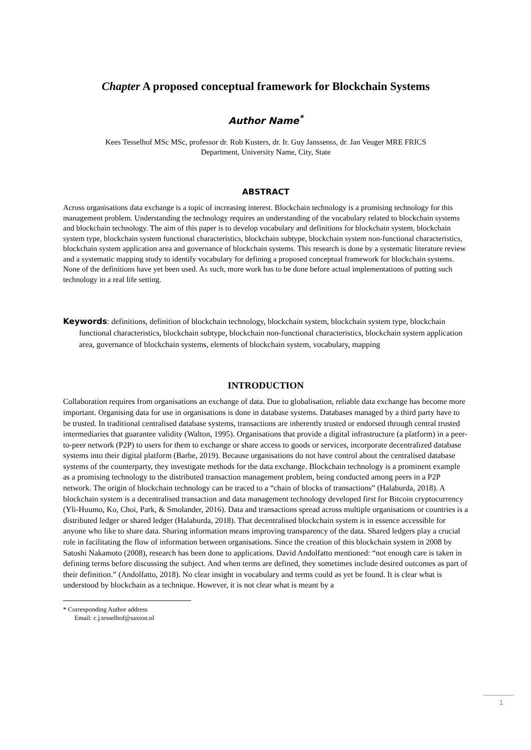Chapter A proposed conceptual framework for Blockchain Systems
Author Name<sup>*</sup>
Kees Tesselhof MSc MSc, professor dr. Rob Kusters, dr. Ir. Guy Janssenss, dr. Jan Veuger MRE FRICS
Department, University Name, City, State
ABSTRACT
Across organisations data exchange is a topic of increasing interest. Blockchain technology is a promising technology for this management problem. Understanding the technology requires an understanding of the vocabulary related to blockchain systems and blockchain technology. The aim of this paper is to develop vocabulary and definitions for blockchain system, blockchain system type, blockchain system functional characteristics, blockchain subtype, blockchain system non-functional characteristics, blockchain system application area and governance of blockchain systems. This research is done by a systematic literature review and a systematic mapping study to identify vocabulary for defining a proposed conceptual framework for blockchain systems. None of the definitions have yet been used. As such, more work has to be done before actual implementations of putting such technology in a real life setting.
Keywords: definitions, definition of blockchain technology, blockchain system, blockchain system type, blockchain functional characteristics, blockchain subtype, blockchain non-functional characteristics, blockchain system application area, governance of blockchain systems, elements of blockchain system, vocabulary, mapping
INTRODUCTION
Collaboration requires from organisations an exchange of data. Due to globalisation, reliable data exchange has become more important. Organising data for use in organisations is done in database systems. Databases managed by a third party have to be trusted. In traditional centralised database systems, transactions are inherently trusted or endorsed through central trusted intermediaries that guarantee validity (Walton, 1995). Organisations that provide a digital infrastructure (a platform) in a peer-to-peer network (P2P) to users for them to exchange or share access to goods or services, incorporate decentralized database systems into their digital platform (Barbe, 2019). Because organisations do not have control about the centralised database systems of the counterparty, they investigate methods for the data exchange. Blockchain technology is a prominent example as a promising technology to the distributed transaction management problem, being conducted among peers in a P2P network. The origin of blockchain technology can be traced to a “chain of blocks of transactions” (Halaburda, 2018). A blockchain system is a decentralised transaction and data management technology developed first for Bitcoin cryptocurrency (Yli-Huumo, Ko, Choi, Park, & Smolander, 2016). Data and transactions spread across multiple organisations or countries is a distributed ledger or shared ledger (Halaburda, 2018). That decentralised blockchain system is in essence accessible for anyone who like to share data. Sharing information means improving transparency of the data. Shared ledgers play a crucial role in facilitating the flow of information between organisations. Since the creation of this blockchain system in 2008 by Satoshi Nakamoto (2008), research has been done to applications. David Andolfatto mentioned: “not enough care is taken in defining terms before discussing the subject. And when terms are defined, they sometimes include desired outcomes as part of their definition.” (Andolfatto, 2018). No clear insight in vocabulary and terms could as yet be found. It is clear what is understood by blockchain as a technique. However, it is not clear what is meant by a
* Corresponding Author address
Email: c.j.tesselhof@saxion.nl
1